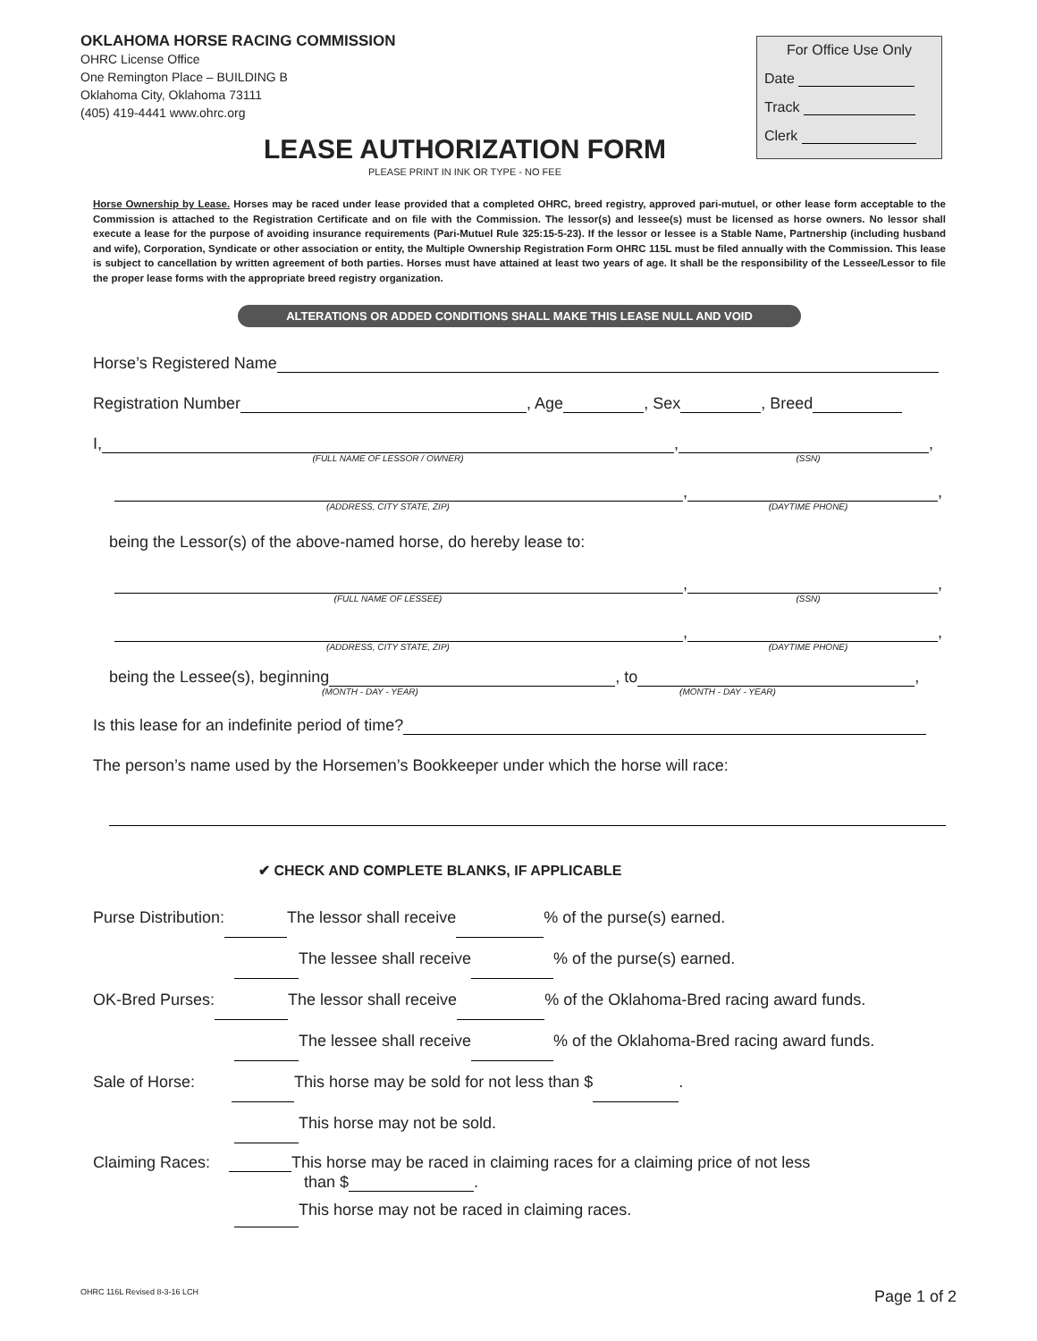OKLAHOMA HORSE RACING COMMISSION
OHRC License Office
One Remington Place – BUILDING B
Oklahoma City, Oklahoma 73111
(405) 419-4441 www.ohrc.org
For Office Use Only
Date
Track
Clerk
LEASE AUTHORIZATION FORM
PLEASE PRINT IN INK OR TYPE - NO FEE
Horse Ownership by Lease. Horses may be raced under lease provided that a completed OHRC, breed registry, approved pari-mutuel, or other lease form acceptable to the Commission is attached to the Registration Certificate and on file with the Commission. The lessor(s) and lessee(s) must be licensed as horse owners. No lessor shall execute a lease for the purpose of avoiding insurance requirements (Pari-Mutuel Rule 325:15-5-23). If the lessor or lessee is a Stable Name, Partnership (including husband and wife), Corporation, Syndicate or other association or entity, the Multiple Ownership Registration Form OHRC 115L must be filed annually with the Commission. This lease is subject to cancellation by written agreement of both parties. Horses must have attained at least two years of age. It shall be the responsibility of the Lessee/Lessor to file the proper lease forms with the appropriate breed registry organization.
ALTERATIONS OR ADDED CONDITIONS SHALL MAKE THIS LEASE NULL AND VOID
Horse’s Registered Name
Registration Number , Age , Sex , Breed
I, , ,
(FULL NAME OF LESSOR / OWNER) (SSN)
, ,
(ADDRESS, CITY STATE, ZIP) (DAYTIME PHONE)
being the Lessor(s) of the above-named horse, do hereby lease to:
, ,
(FULL NAME OF LESSEE) (SSN)
, ,
(ADDRESS, CITY STATE, ZIP) (DAYTIME PHONE)
being the Lessee(s), beginning , to ,
(MONTH - DAY - YEAR) (MONTH - DAY - YEAR)
Is this lease for an indefinite period of time?
The person’s name used by the Horsemen’s Bookkeeper under which the horse will race:
✔ CHECK AND COMPLETE BLANKS, IF APPLICABLE
Purse Distribution: The lessor shall receive % of the purse(s) earned.
The lessee shall receive % of the purse(s) earned.
OK-Bred Purses: The lessor shall receive % of the Oklahoma-Bred racing award funds.
The lessee shall receive % of the Oklahoma-Bred racing award funds.
Sale of Horse: This horse may be sold for not less than $ .
This horse may not be sold.
Claiming Races: This horse may be raced in claiming races for a claiming price of not less
than $ .
This horse may not be raced in claiming races.
OHRC 116L Revised 8-3-16 LCH Page 1 of 2